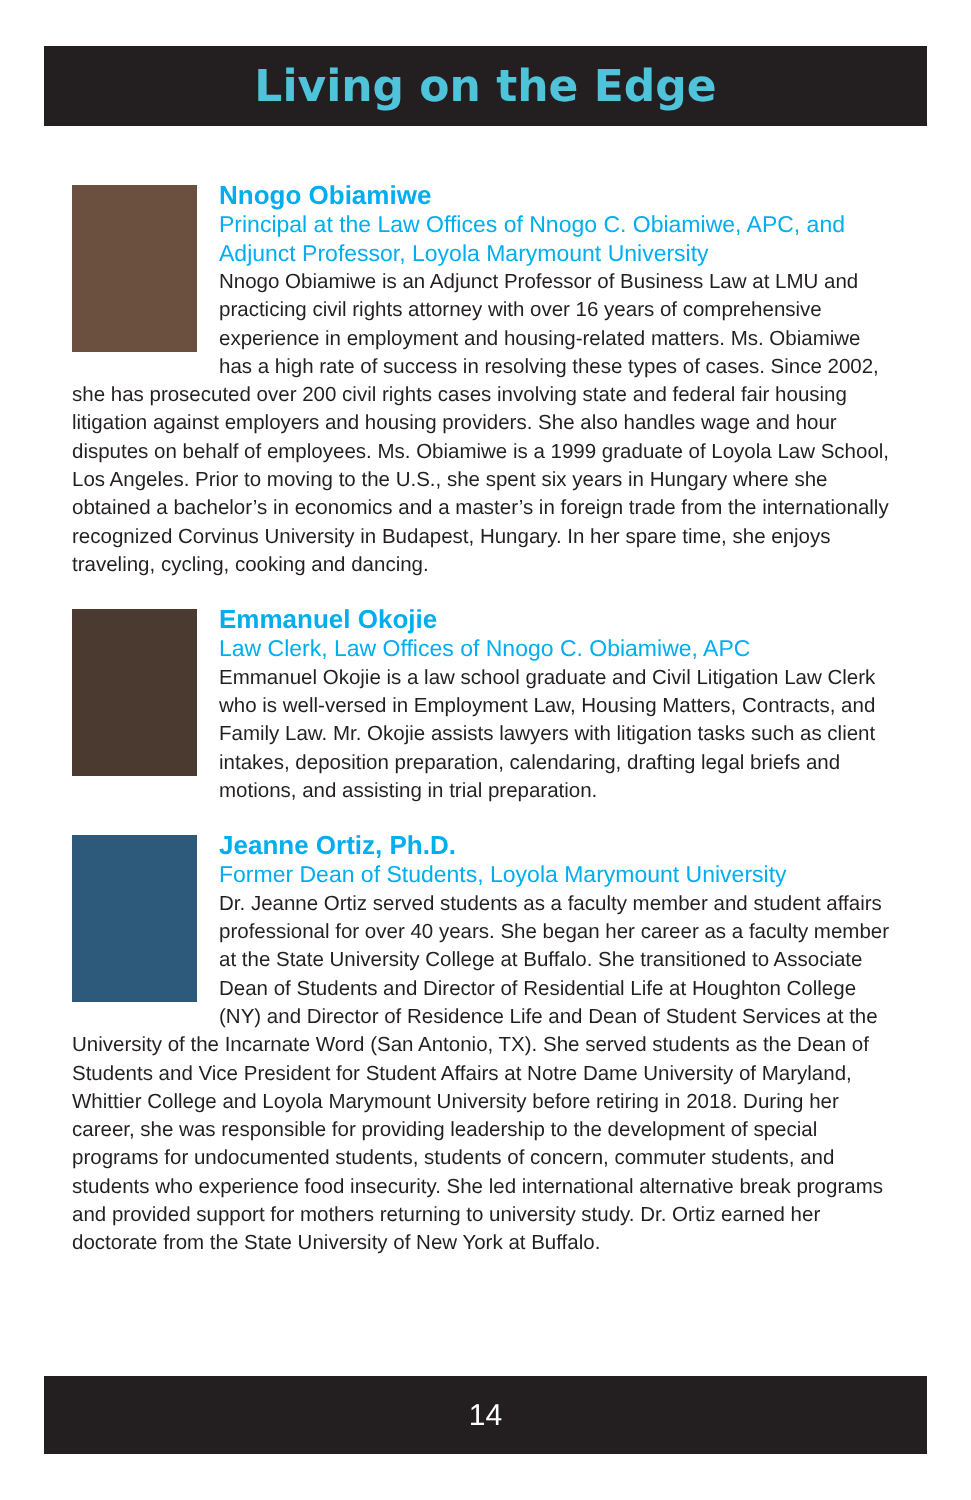Living on the Edge
Nnogo Obiamiwe
Principal at the Law Offices of Nnogo C. Obiamiwe, APC, and Adjunct Professor, Loyola Marymount University
Nnogo Obiamiwe is an Adjunct Professor of Business Law at LMU and practicing civil rights attorney with over 16 years of comprehensive experience in employment and housing-related matters. Ms. Obiamiwe has a high rate of success in resolving these types of cases. Since 2002, she has prosecuted over 200 civil rights cases involving state and federal fair housing litigation against employers and housing providers. She also handles wage and hour disputes on behalf of employees. Ms. Obiamiwe is a 1999 graduate of Loyola Law School, Los Angeles. Prior to moving to the U.S., she spent six years in Hungary where she obtained a bachelor’s in economics and a master’s in foreign trade from the internationally recognized Corvinus University in Budapest, Hungary. In her spare time, she enjoys traveling, cycling, cooking and dancing.
Emmanuel Okojie
Law Clerk, Law Offices of Nnogo C. Obiamiwe, APC
Emmanuel Okojie is a law school graduate and Civil Litigation Law Clerk who is well-versed in Employment Law, Housing Matters, Contracts, and Family Law. Mr. Okojie assists lawyers with litigation tasks such as client intakes, deposition preparation, calendaring, drafting legal briefs and motions, and assisting in trial preparation.
Jeanne Ortiz, Ph.D.
Former Dean of Students, Loyola Marymount University
Dr. Jeanne Ortiz served students as a faculty member and student affairs professional for over 40 years. She began her career as a faculty member at the State University College at Buffalo. She transitioned to Associate Dean of Students and Director of Residential Life at Houghton College (NY) and Director of Residence Life and Dean of Student Services at the University of the Incarnate Word (San Antonio, TX). She served students as the Dean of Students and Vice President for Student Affairs at Notre Dame University of Maryland, Whittier College and Loyola Marymount University before retiring in 2018. During her career, she was responsible for providing leadership to the development of special programs for undocumented students, students of concern, commuter students, and students who experience food insecurity. She led international alternative break programs and provided support for mothers returning to university study. Dr. Ortiz earned her doctorate from the State University of New York at Buffalo.
14